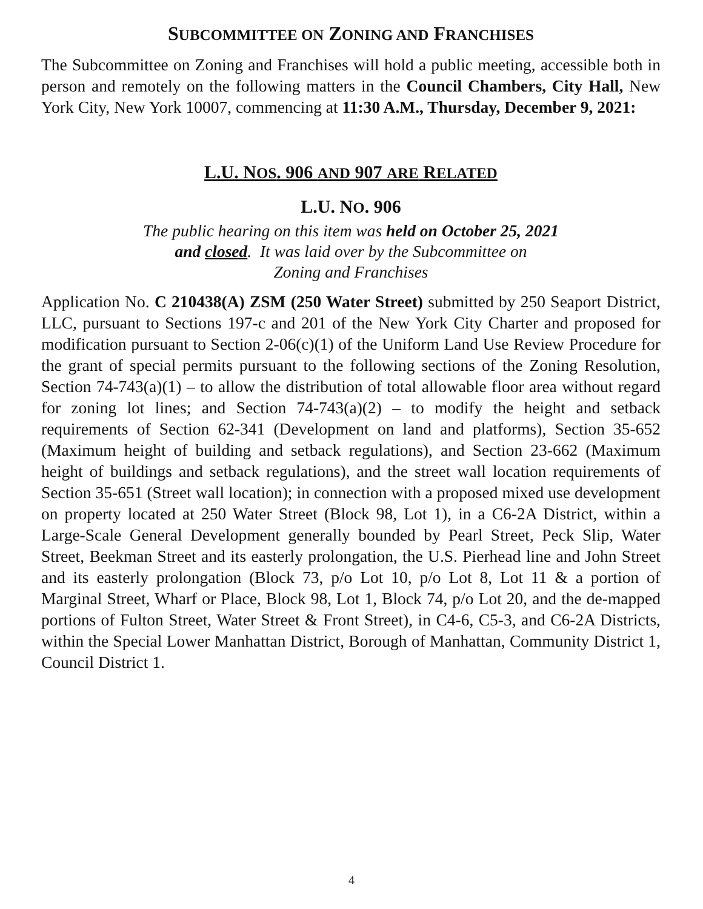SUBCOMMITTEE ON ZONING AND FRANCHISES
The Subcommittee on Zoning and Franchises will hold a public meeting, accessible both in person and remotely on the following matters in the Council Chambers, City Hall, New York City, New York 10007, commencing at 11:30 A.M., Thursday, December 9, 2021:
L.U. NOS. 906 AND 907 ARE RELATED
L.U. NO. 906
The public hearing on this item was held on October 25, 2021
and closed. It was laid over by the Subcommittee on
Zoning and Franchises
Application No. C 210438(A) ZSM (250 Water Street) submitted by 250 Seaport District, LLC, pursuant to Sections 197-c and 201 of the New York City Charter and proposed for modification pursuant to Section 2-06(c)(1) of the Uniform Land Use Review Procedure for the grant of special permits pursuant to the following sections of the Zoning Resolution, Section 74-743(a)(1) – to allow the distribution of total allowable floor area without regard for zoning lot lines; and Section 74-743(a)(2) – to modify the height and setback requirements of Section 62-341 (Development on land and platforms), Section 35-652 (Maximum height of building and setback regulations), and Section 23-662 (Maximum height of buildings and setback regulations), and the street wall location requirements of Section 35-651 (Street wall location); in connection with a proposed mixed use development on property located at 250 Water Street (Block 98, Lot 1), in a C6-2A District, within a Large-Scale General Development generally bounded by Pearl Street, Peck Slip, Water Street, Beekman Street and its easterly prolongation, the U.S. Pierhead line and John Street and its easterly prolongation (Block 73, p/o Lot 10, p/o Lot 8, Lot 11 & a portion of Marginal Street, Wharf or Place, Block 98, Lot 1, Block 74, p/o Lot 20, and the de-mapped portions of Fulton Street, Water Street & Front Street), in C4-6, C5-3, and C6-2A Districts, within the Special Lower Manhattan District, Borough of Manhattan, Community District 1, Council District 1.
4